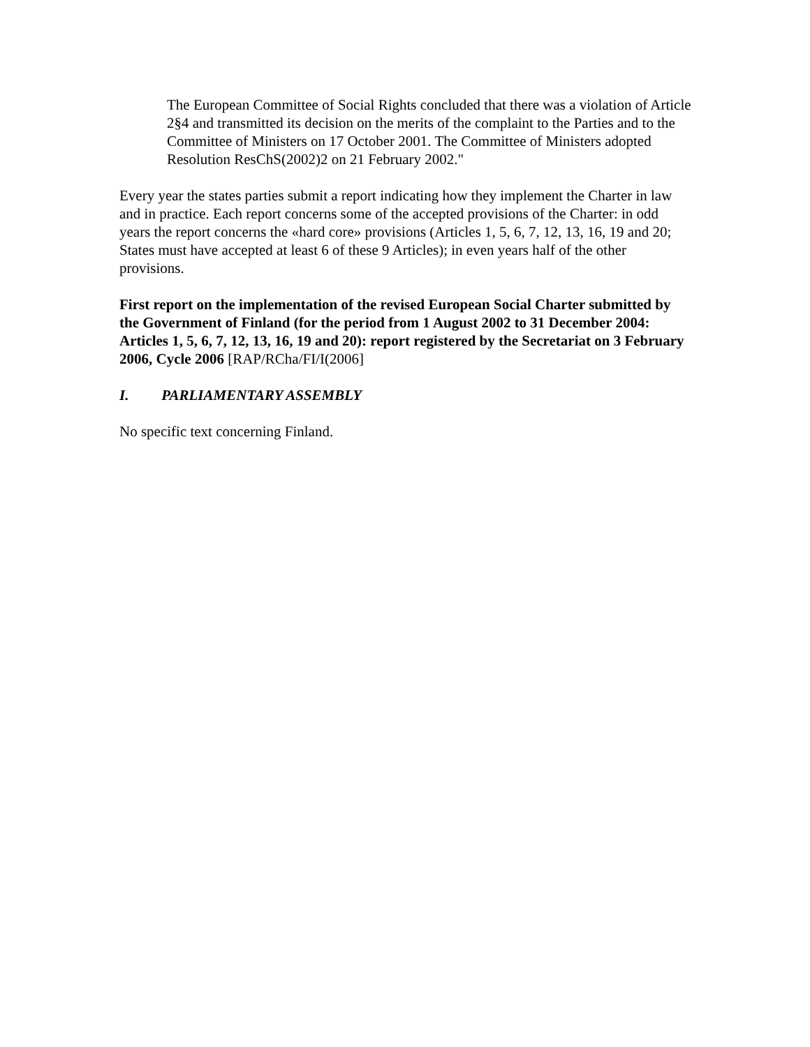The European Committee of Social Rights concluded that there was a violation of Article 2§4 and transmitted its decision on the merits of the complaint to the Parties and to the Committee of Ministers on 17 October 2001. The Committee of Ministers adopted Resolution ResChS(2002)2 on 21 February 2002."
Every year the states parties submit a report indicating how they implement the Charter in law and in practice. Each report concerns some of the accepted provisions of the Charter: in odd years the report concerns the «hard core» provisions (Articles 1, 5, 6, 7, 12, 13, 16, 19 and 20; States must have accepted at least 6 of these 9 Articles); in even years half of the other provisions.
First report on the implementation of the revised European Social Charter submitted by the Government of Finland (for the period from 1 August 2002 to 31 December 2004: Articles 1, 5, 6, 7, 12, 13, 16, 19 and 20): report registered by the Secretariat on 3 February 2006, Cycle 2006 [RAP/RCha/FI/I(2006]
I. PARLIAMENTARY ASSEMBLY
No specific text concerning Finland.